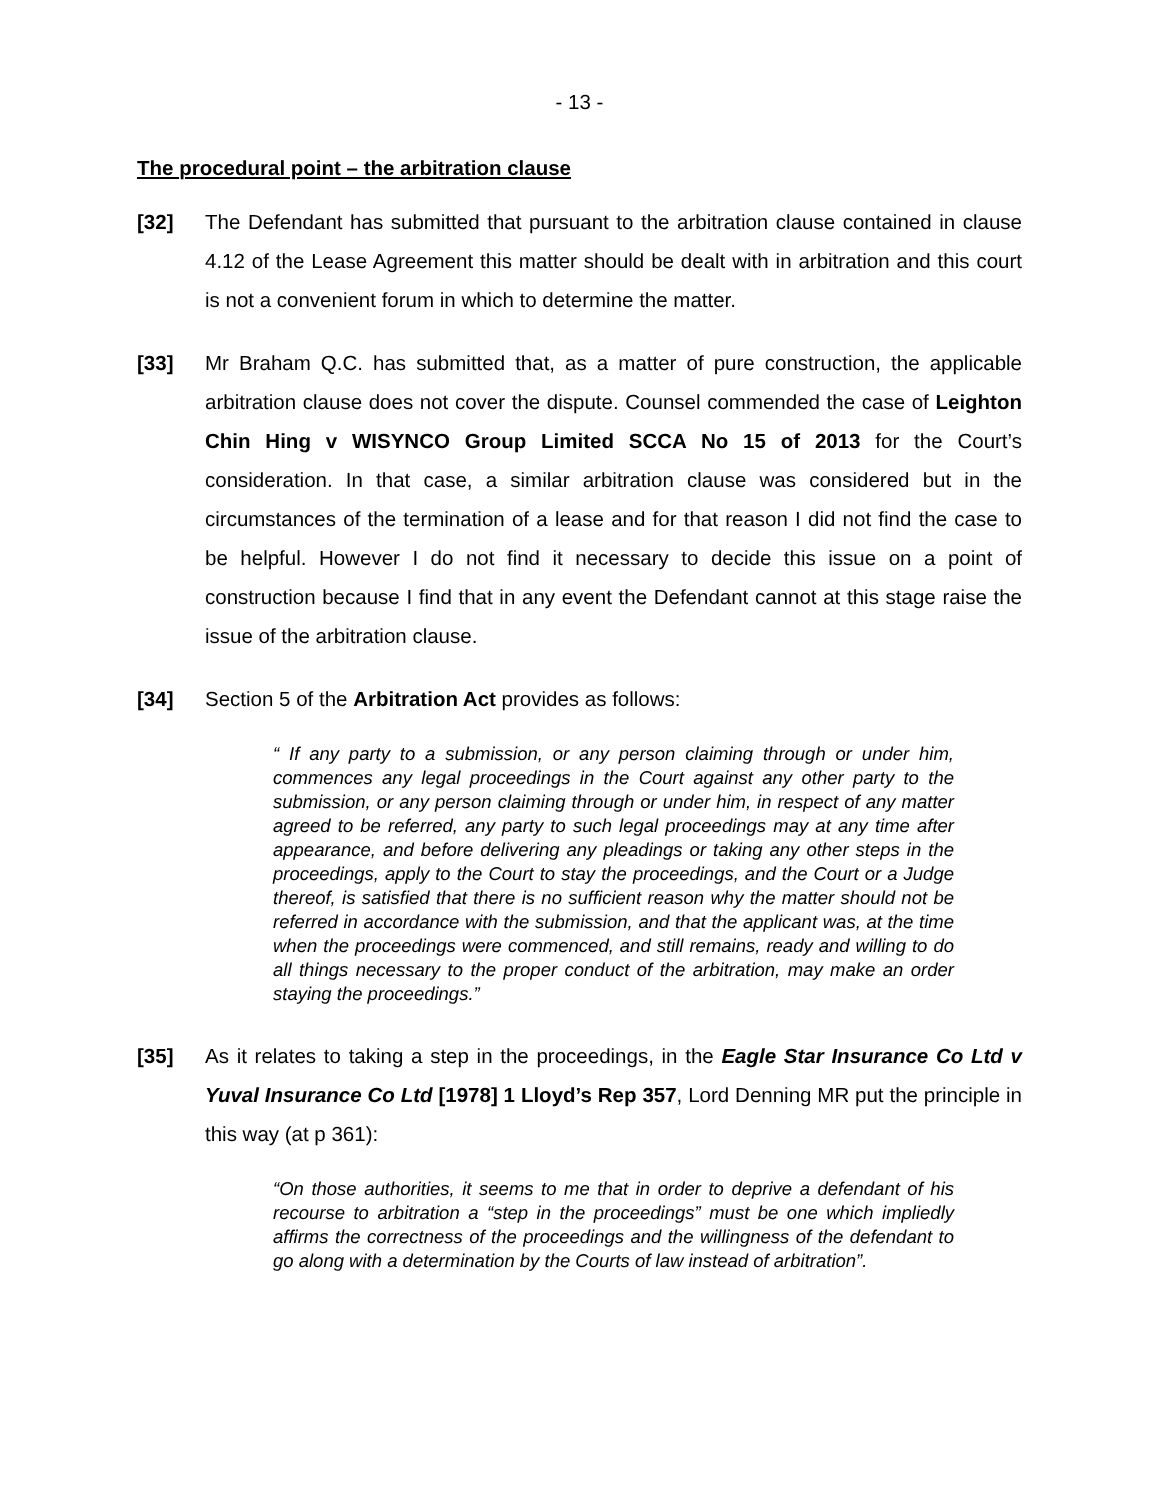- 13 -
The procedural point – the arbitration clause
[32] The Defendant has submitted that pursuant to the arbitration clause contained in clause 4.12 of the Lease Agreement this matter should be dealt with in arbitration and this court is not a convenient forum in which to determine the matter.
[33] Mr Braham Q.C. has submitted that, as a matter of pure construction, the applicable arbitration clause does not cover the dispute. Counsel commended the case of Leighton Chin Hing v WISYNCO Group Limited SCCA No 15 of 2013 for the Court’s consideration. In that case, a similar arbitration clause was considered but in the circumstances of the termination of a lease and for that reason I did not find the case to be helpful. However I do not find it necessary to decide this issue on a point of construction because I find that in any event the Defendant cannot at this stage raise the issue of the arbitration clause.
[34] Section 5 of the Arbitration Act provides as follows:
“ If any party to a submission, or any person claiming through or under him, commences any legal proceedings in the Court against any other party to the submission, or any person claiming through or under him, in respect of any matter agreed to be referred, any party to such legal proceedings may at any time after appearance, and before delivering any pleadings or taking any other steps in the proceedings, apply to the Court to stay the proceedings, and the Court or a Judge thereof, is satisfied that there is no sufficient reason why the matter should not be referred in accordance with the submission, and that the applicant was, at the time when the proceedings were commenced, and still remains, ready and willing to do all things necessary to the proper conduct of the arbitration, may make an order staying the proceedings.”
[35] As it relates to taking a step in the proceedings, in the Eagle Star Insurance Co Ltd v Yuval Insurance Co Ltd [1978] 1 Lloyd’s Rep 357, Lord Denning MR put the principle in this way (at p 361):
“On those authorities, it seems to me that in order to deprive a defendant of his recourse to arbitration a “step in the proceedings” must be one which impliedly affirms the correctness of the proceedings and the willingness of the defendant to go along with a determination by the Courts of law instead of arbitration”.